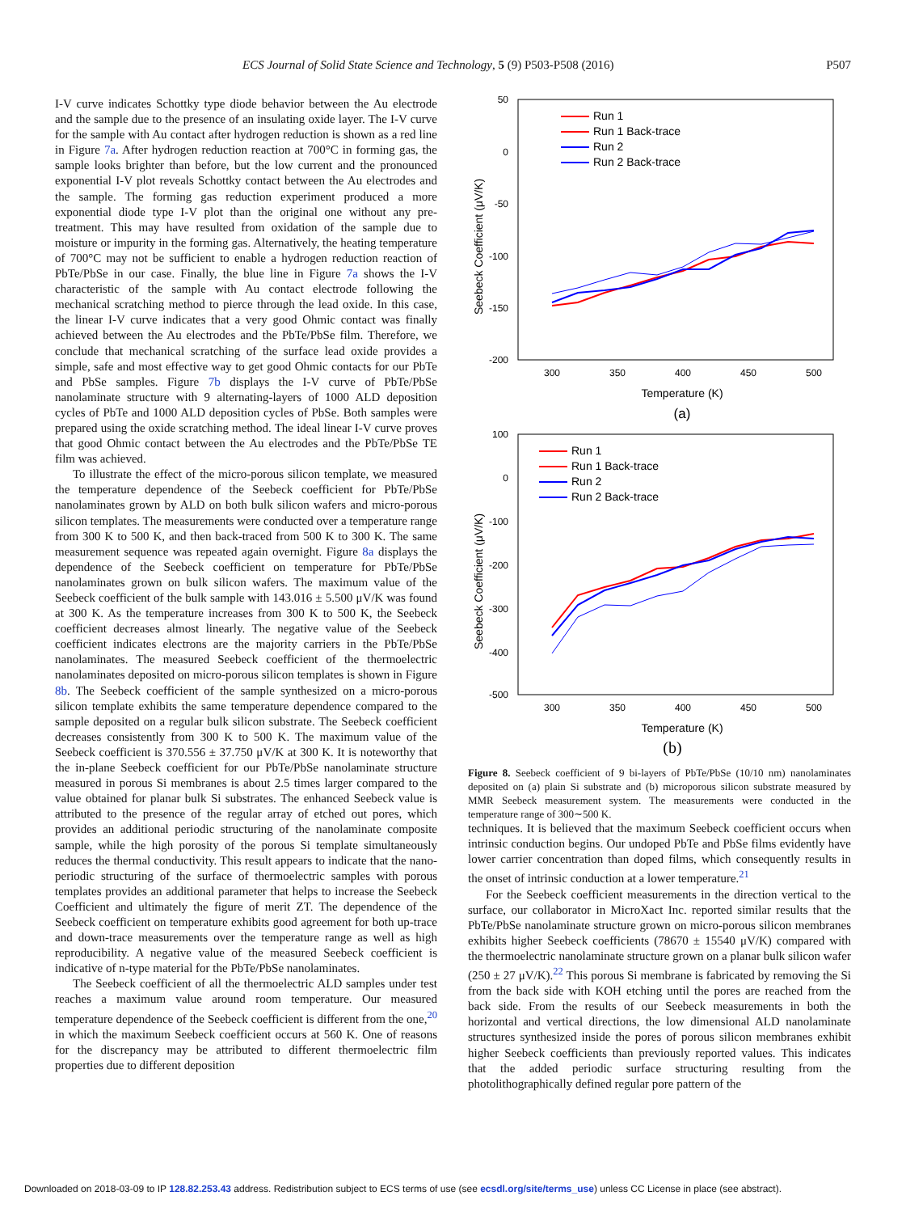ECS Journal of Solid State Science and Technology, 5 (9) P503-P508 (2016) P507
I-V curve indicates Schottky type diode behavior between the Au electrode and the sample due to the presence of an insulating oxide layer. The I-V curve for the sample with Au contact after hydrogen reduction is shown as a red line in Figure 7a. After hydrogen reduction reaction at 700°C in forming gas, the sample looks brighter than before, but the low current and the pronounced exponential I-V plot reveals Schottky contact between the Au electrodes and the sample. The forming gas reduction experiment produced a more exponential diode type I-V plot than the original one without any pre-treatment. This may have resulted from oxidation of the sample due to moisture or impurity in the forming gas. Alternatively, the heating temperature of 700°C may not be sufficient to enable a hydrogen reduction reaction of PbTe/PbSe in our case. Finally, the blue line in Figure 7a shows the I-V characteristic of the sample with Au contact electrode following the mechanical scratching method to pierce through the lead oxide. In this case, the linear I-V curve indicates that a very good Ohmic contact was finally achieved between the Au electrodes and the PbTe/PbSe film. Therefore, we conclude that mechanical scratching of the surface lead oxide provides a simple, safe and most effective way to get good Ohmic contacts for our PbTe and PbSe samples. Figure 7b displays the I-V curve of PbTe/PbSe nanolaminate structure with 9 alternating-layers of 1000 ALD deposition cycles of PbTe and 1000 ALD deposition cycles of PbSe. Both samples were prepared using the oxide scratching method. The ideal linear I-V curve proves that good Ohmic contact between the Au electrodes and the PbTe/PbSe TE film was achieved.
To illustrate the effect of the micro-porous silicon template, we measured the temperature dependence of the Seebeck coefficient for PbTe/PbSe nanolaminates grown by ALD on both bulk silicon wafers and micro-porous silicon templates. The measurements were conducted over a temperature range from 300 K to 500 K, and then back-traced from 500 K to 300 K. The same measurement sequence was repeated again overnight. Figure 8a displays the dependence of the Seebeck coefficient on temperature for PbTe/PbSe nanolaminates grown on bulk silicon wafers. The maximum value of the Seebeck coefficient of the bulk sample with 143.016 ± 5.500 μV/K was found at 300 K. As the temperature increases from 300 K to 500 K, the Seebeck coefficient decreases almost linearly. The negative value of the Seebeck coefficient indicates electrons are the majority carriers in the PbTe/PbSe nanolaminates. The measured Seebeck coefficient of the thermoelectric nanolaminates deposited on micro-porous silicon templates is shown in Figure 8b. The Seebeck coefficient of the sample synthesized on a micro-porous silicon template exhibits the same temperature dependence compared to the sample deposited on a regular bulk silicon substrate. The Seebeck coefficient decreases consistently from 300 K to 500 K. The maximum value of the Seebeck coefficient is 370.556 ± 37.750 μV/K at 300 K. It is noteworthy that the in-plane Seebeck coefficient for our PbTe/PbSe nanolaminate structure measured in porous Si membranes is about 2.5 times larger compared to the value obtained for planar bulk Si substrates. The enhanced Seebeck value is attributed to the presence of the regular array of etched out pores, which provides an additional periodic structuring of the nanolaminate composite sample, while the high porosity of the porous Si template simultaneously reduces the thermal conductivity. This result appears to indicate that the nano-periodic structuring of the surface of thermoelectric samples with porous templates provides an additional parameter that helps to increase the Seebeck Coefficient and ultimately the figure of merit ZT. The dependence of the Seebeck coefficient on temperature exhibits good agreement for both up-trace and down-trace measurements over the temperature range as well as high reproducibility. A negative value of the measured Seebeck coefficient is indicative of n-type material for the PbTe/PbSe nanolaminates.
The Seebeck coefficient of all the thermoelectric ALD samples under test reaches a maximum value around room temperature. Our measured temperature dependence of the Seebeck coefficient is different from the one,<sup>20</sup> in which the maximum Seebeck coefficient occurs at 560 K. One of reasons for the discrepancy may be attributed to different thermoelectric film properties due to different deposition
50
0
-50
-100
-150
-200
300
350
400
450
500
Temperature (K)
(a)
Seebeck Coefficient (μV/K)
Run 1
Run 1 Back-trace
Run 2
Run 2 Back-trace
100
0
-100
-200
-300
-400
-500
300
350
400
450
500
Temperature (K)
(b)
Seebeck Coefficient (μV/K)
Run 1
Run 1 Back-trace
Run 2
Run 2 Back-trace
Figure 8. Seebeck coefficient of 9 bi-layers of PbTe/PbSe (10/10 nm) nanolaminates deposited on (a) plain Si substrate and (b) microporous silicon substrate measured by MMR Seebeck measurement system. The measurements were conducted in the temperature range of 300∼500 K.
techniques. It is believed that the maximum Seebeck coefficient occurs when intrinsic conduction begins. Our undoped PbTe and PbSe films evidently have lower carrier concentration than doped films, which consequently results in the onset of intrinsic conduction at a lower temperature.<sup>21</sup>
For the Seebeck coefficient measurements in the direction vertical to the surface, our collaborator in MicroXact Inc. reported similar results that the PbTe/PbSe nanolaminate structure grown on micro-porous silicon membranes exhibits higher Seebeck coefficients (78670 ± 15540 μV/K) compared with the thermoelectric nanolaminate structure grown on a planar bulk silicon wafer (250 ± 27 μV/K).<sup>22</sup> This porous Si membrane is fabricated by removing the Si from the back side with KOH etching until the pores are reached from the back side. From the results of our Seebeck measurements in both the horizontal and vertical directions, the low dimensional ALD nanolaminate structures synthesized inside the pores of porous silicon membranes exhibit higher Seebeck coefficients than previously reported values. This indicates that the added periodic surface structuring resulting from the photolithographically defined regular pore pattern of the
Downloaded on 2018-03-09 to IP 128.82.253.43 address. Redistribution subject to ECS terms of use (see ecsdl.org/site/terms_use) unless CC License in place (see abstract).